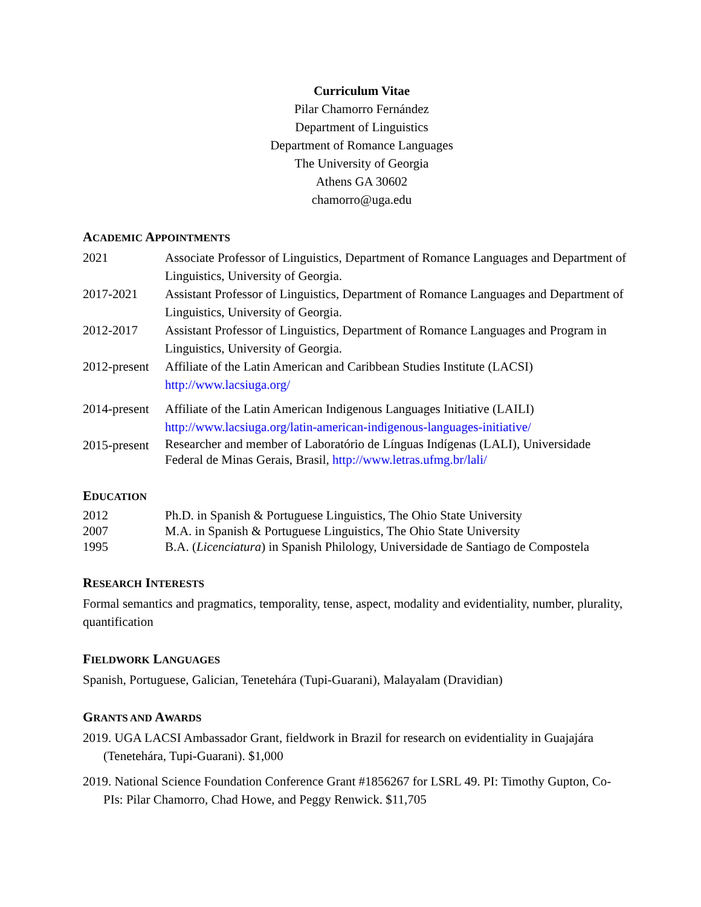Curriculum Vitae
Pilar Chamorro Fernández
Department of Linguistics
Department of Romance Languages
The University of Georgia
Athens GA 30602
chamorro@uga.edu
ACADEMIC APPOINTMENTS
| 2021 | Associate Professor of Linguistics, Department of Romance Languages and Department of Linguistics, University of Georgia. |
| 2017-2021 | Assistant Professor of Linguistics, Department of Romance Languages and Department of Linguistics, University of Georgia. |
| 2012-2017 | Assistant Professor of Linguistics, Department of Romance Languages and Program in Linguistics, University of Georgia. |
| 2012-present | Affiliate of the Latin American and Caribbean Studies Institute (LACSI) http://www.lacsiuga.org/ |
| 2014-present | Affiliate of the Latin American Indigenous Languages Initiative (LAILI) http://www.lacsiuga.org/latin-american-indigenous-languages-initiative/ |
| 2015-present | Researcher and member of Laboratório de Línguas Indígenas (LALI), Universidade Federal de Minas Gerais, Brasil, http://www.letras.ufmg.br/lali/ |
EDUCATION
| 2012 | Ph.D. in Spanish & Portuguese Linguistics, The Ohio State University |
| 2007 | M.A. in Spanish & Portuguese Linguistics, The Ohio State University |
| 1995 | B.A. ( Licenciatura ) in Spanish Philology, Universidade de Santiago de Compostela |
RESEARCH INTERESTS
Formal semantics and pragmatics, temporality, tense, aspect, modality and evidentiality, number, plurality, quantification
FIELDWORK LANGUAGES
Spanish, Portuguese, Galician, Tenetehára (Tupi-Guarani), Malayalam (Dravidian)
GRANTS AND AWARDS
2019. UGA LACSI Ambassador Grant, fieldwork in Brazil for research on evidentiality in Guajajára (Tenetehára, Tupi-Guarani). $1,000
2019. National Science Foundation Conference Grant #1856267 for LSRL 49. PI: Timothy Gupton, Co-PIs: Pilar Chamorro, Chad Howe, and Peggy Renwick. $11,705